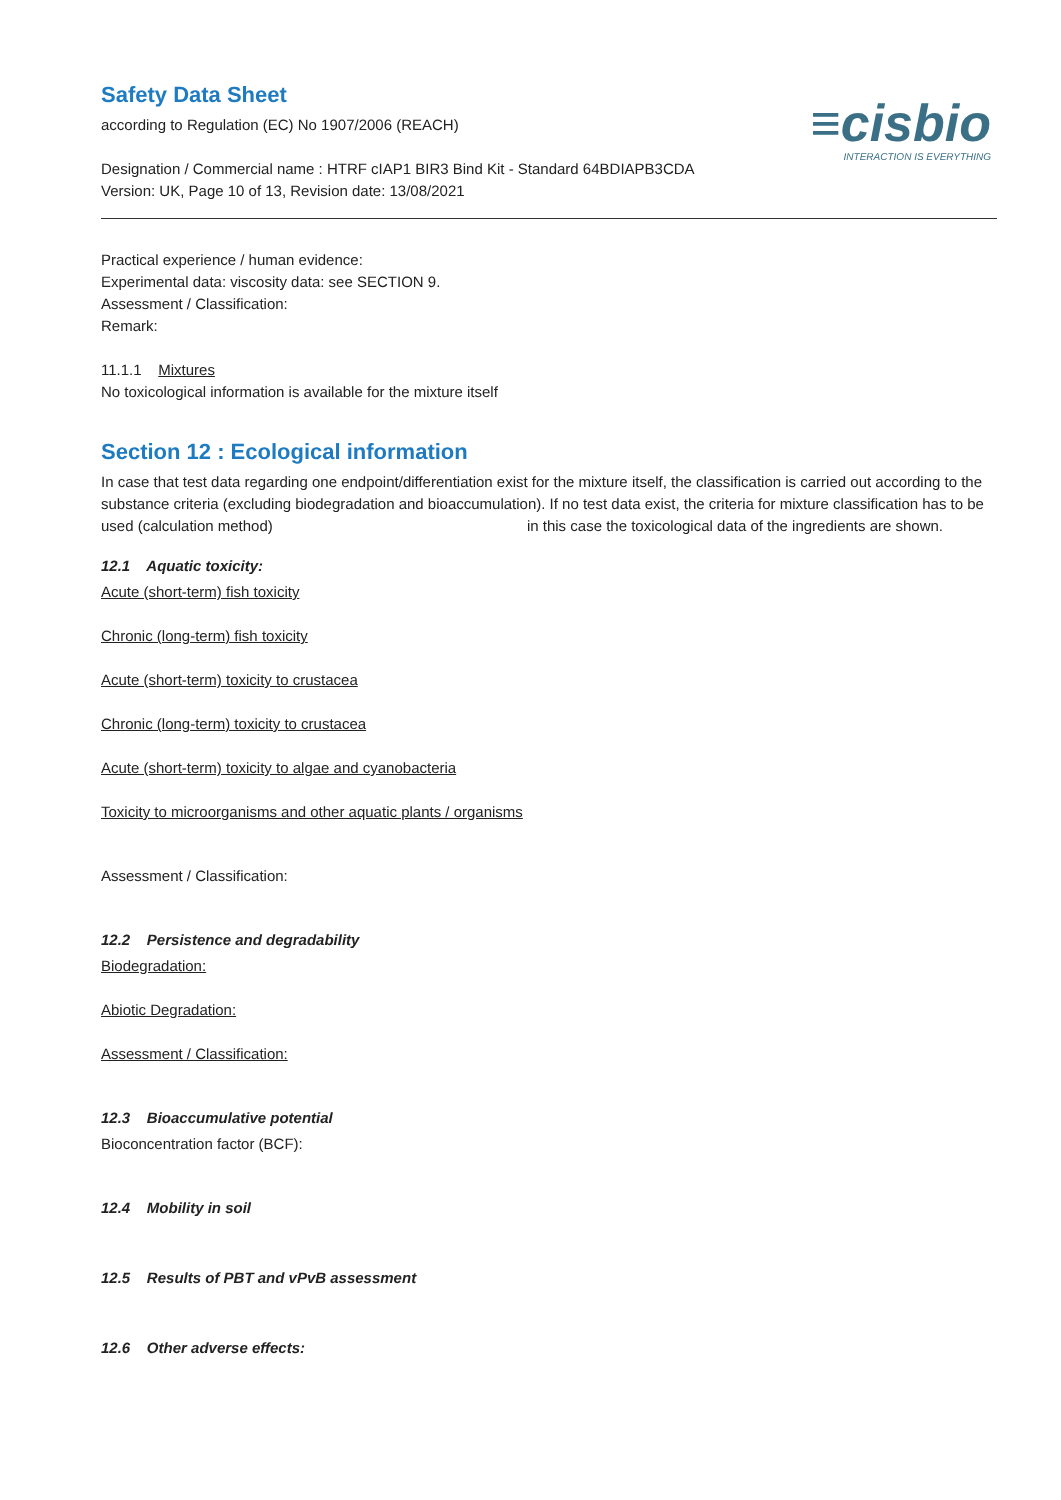≡cisbio
INTERACTION IS EVERYTHING
Safety Data Sheet
according to Regulation (EC) No 1907/2006 (REACH)
Designation / Commercial name : HTRF cIAP1 BIR3 Bind Kit - Standard 64BDIAPB3CDA
Version: UK, Page 10 of 13, Revision date: 13/08/2021
Practical experience / human evidence:
Experimental data: viscosity data: see SECTION 9.
Assessment / Classification:
Remark:
11.1.1 Mixtures
No toxicological information is available for the mixture itself
Section 12 : Ecological information
In case that test data regarding one endpoint/differentiation exist for the mixture itself, the classification is carried out according to the substance criteria (excluding biodegradation and bioaccumulation). If no test data exist, the criteria for mixture classification has to be used (calculation method) in this case the toxicological data of the ingredients are shown.
12.1 Aquatic toxicity:
Acute (short-term) fish toxicity
Chronic (long-term) fish toxicity
Acute (short-term) toxicity to crustacea
Chronic (long-term) toxicity to crustacea
Acute (short-term) toxicity to algae and cyanobacteria
Toxicity to microorganisms and other aquatic plants / organisms
Assessment / Classification:
12.2 Persistence and degradability
Biodegradation:
Abiotic Degradation:
Assessment / Classification:
12.3 Bioaccumulative potential
Bioconcentration factor (BCF):
12.4 Mobility in soil
12.5 Results of PBT and vPvB assessment
12.6 Other adverse effects: